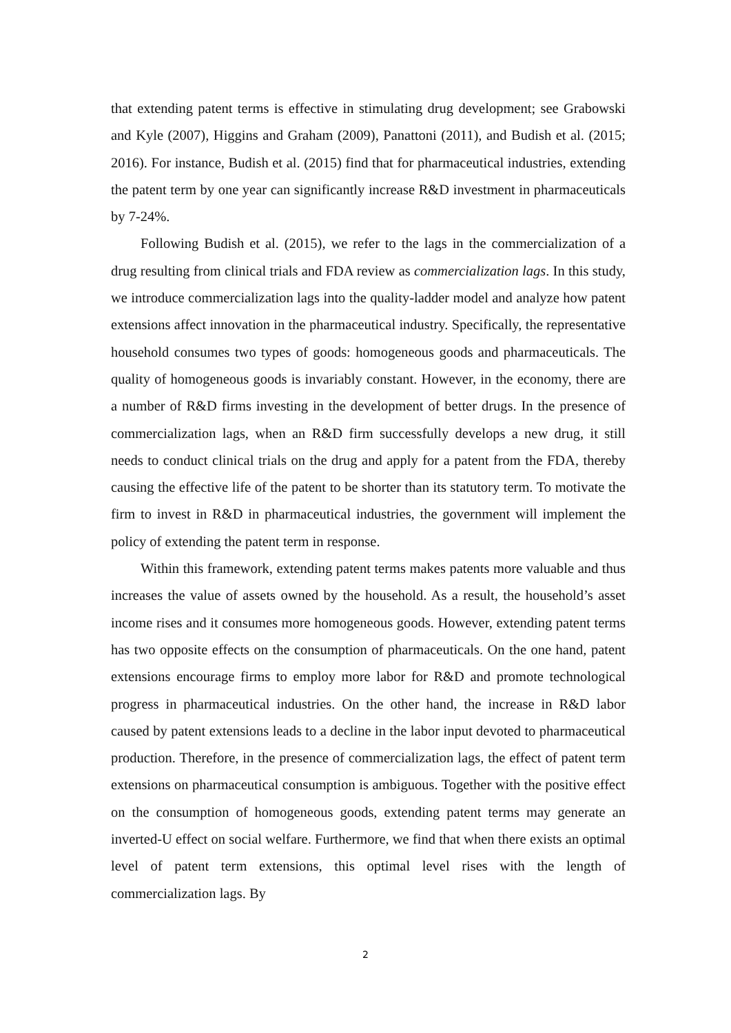that extending patent terms is effective in stimulating drug development; see Grabowski and Kyle (2007), Higgins and Graham (2009), Panattoni (2011), and Budish et al. (2015; 2016). For instance, Budish et al. (2015) find that for pharmaceutical industries, extending the patent term by one year can significantly increase R&D investment in pharmaceuticals by 7-24%.
Following Budish et al. (2015), we refer to the lags in the commercialization of a drug resulting from clinical trials and FDA review as commercialization lags. In this study, we introduce commercialization lags into the quality-ladder model and analyze how patent extensions affect innovation in the pharmaceutical industry. Specifically, the representative household consumes two types of goods: homogeneous goods and pharmaceuticals. The quality of homogeneous goods is invariably constant. However, in the economy, there are a number of R&D firms investing in the development of better drugs. In the presence of commercialization lags, when an R&D firm successfully develops a new drug, it still needs to conduct clinical trials on the drug and apply for a patent from the FDA, thereby causing the effective life of the patent to be shorter than its statutory term. To motivate the firm to invest in R&D in pharmaceutical industries, the government will implement the policy of extending the patent term in response.
Within this framework, extending patent terms makes patents more valuable and thus increases the value of assets owned by the household. As a result, the household’s asset income rises and it consumes more homogeneous goods. However, extending patent terms has two opposite effects on the consumption of pharmaceuticals. On the one hand, patent extensions encourage firms to employ more labor for R&D and promote technological progress in pharmaceutical industries. On the other hand, the increase in R&D labor caused by patent extensions leads to a decline in the labor input devoted to pharmaceutical production. Therefore, in the presence of commercialization lags, the effect of patent term extensions on pharmaceutical consumption is ambiguous. Together with the positive effect on the consumption of homogeneous goods, extending patent terms may generate an inverted-U effect on social welfare. Furthermore, we find that when there exists an optimal level of patent term extensions, this optimal level rises with the length of commercialization lags. By
2